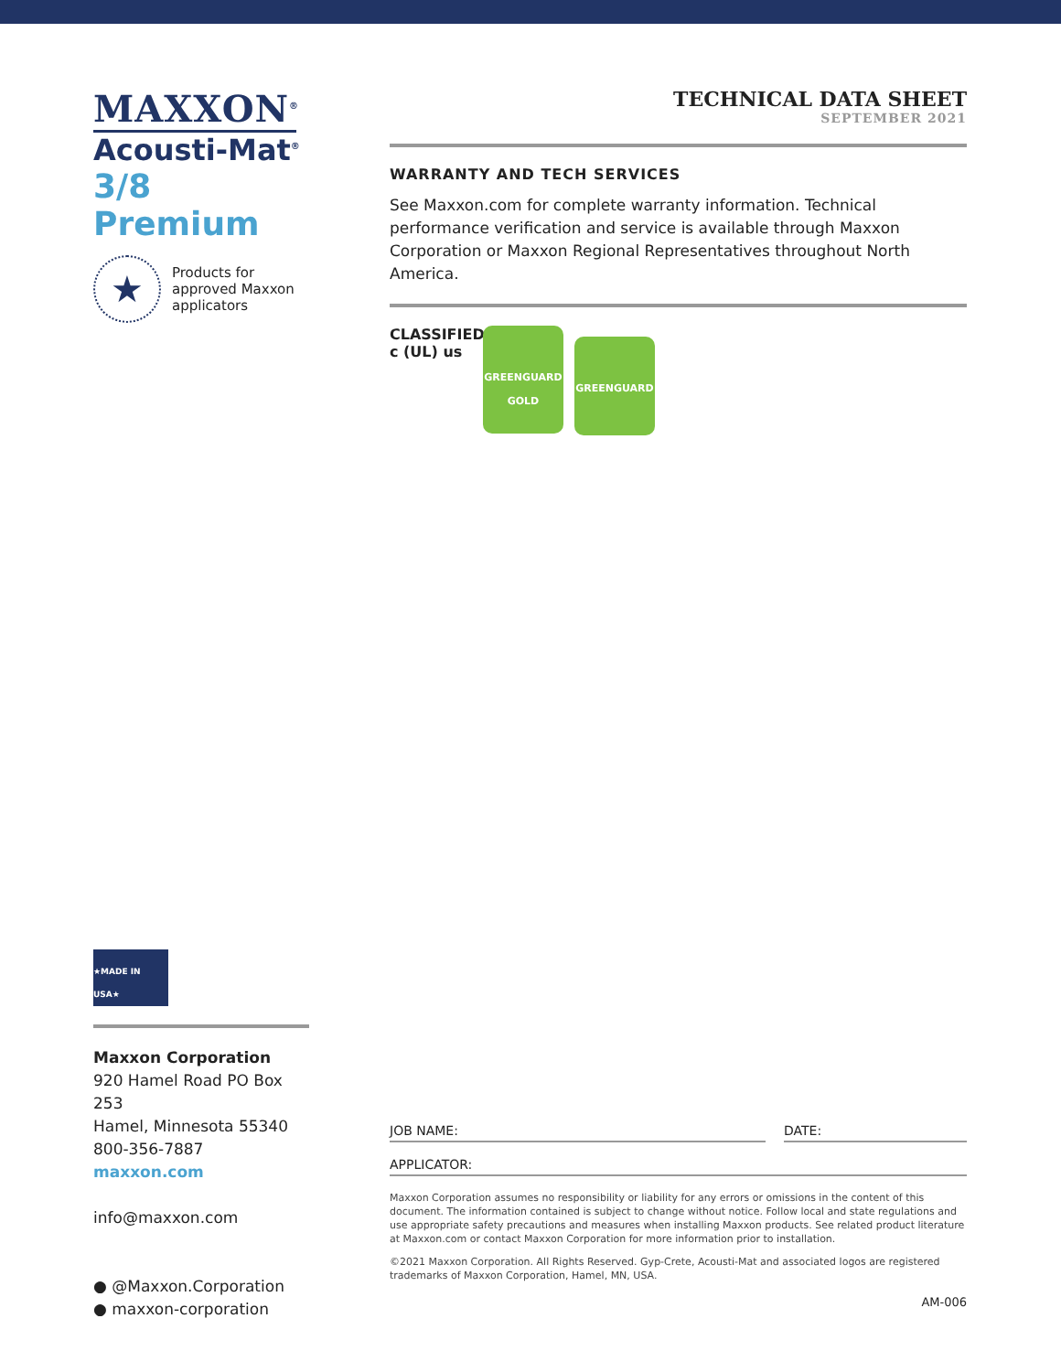MAXXON<sup>®</sup>
Acousti-Mat<sup>®</sup>
3/8 Premium
★
Products for
approved Maxxon
applicators
TECHNICAL DATA SHEET
SEPTEMBER 2021
WARRANTY AND TECH SERVICES
See Maxxon.com for complete warranty information. Technical performance verification and service is available through Maxxon Corporation or Maxxon Regional Representatives throughout North America.
CLASSIFIED
c (UL) us
GREENGUARD
GOLD
GREENGUARD
★MADE IN USA★
Maxxon Corporation
920 Hamel Road PO Box 253
Hamel, Minnesota 55340
800-356-7887
maxxon.com
info@maxxon.com
● @Maxxon.Corporation
● maxxon-corporation
JOB NAME: DATE:
APPLICATOR:
Maxxon Corporation assumes no responsibility or liability for any errors or omissions in the content of this document. The information contained is subject to change without notice. Follow local and state regulations and use appropriate safety precautions and measures when installing Maxxon products. See related product literature at Maxxon.com or contact Maxxon Corporation for more information prior to installation.
©2021 Maxxon Corporation. All Rights Reserved. Gyp-Crete, Acousti-Mat and associated logos are registered trademarks of Maxxon Corporation, Hamel, MN, USA.
AM-006